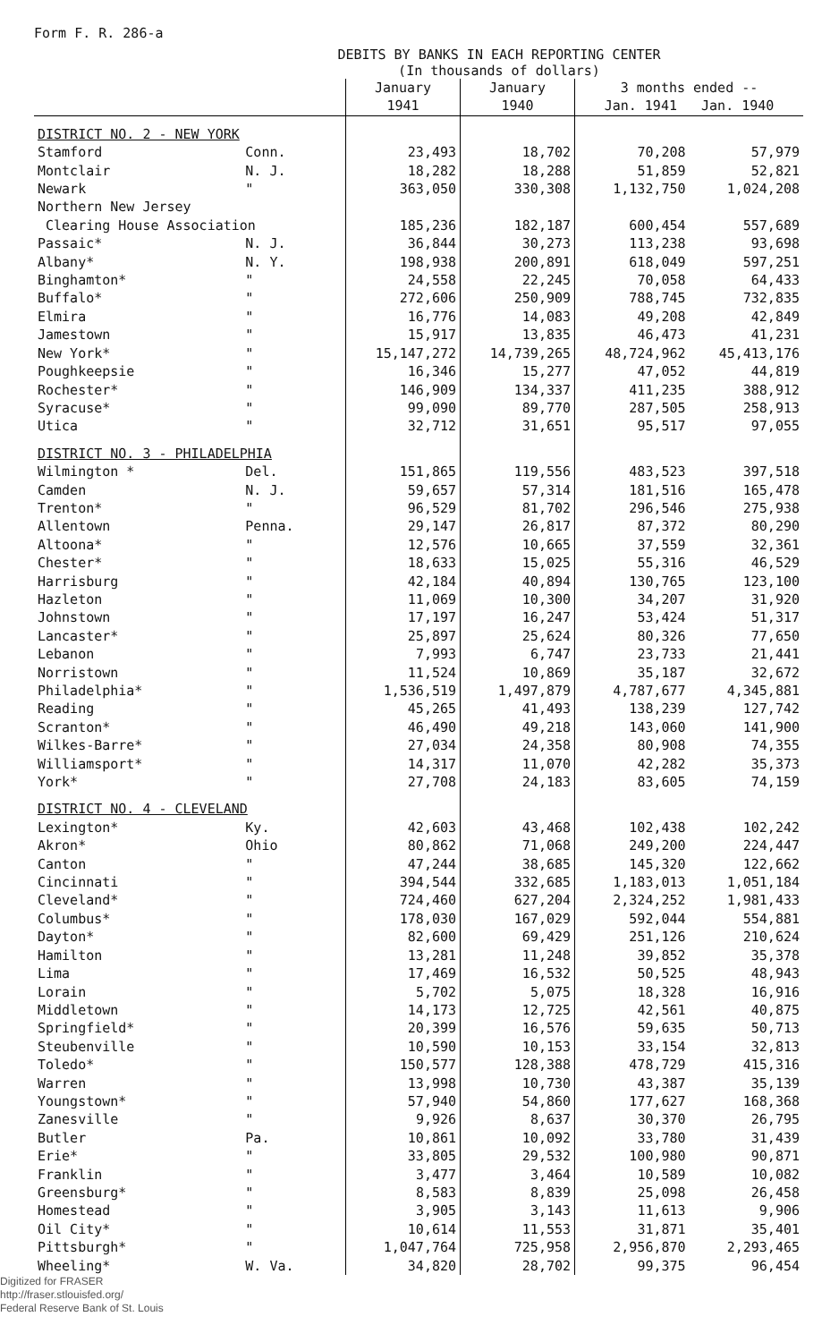Form F. R. 286-a
DEBITS BY BANKS IN EACH REPORTING CENTER
(In thousands of dollars)
| | | January 1941 | January 1940 | 3 months ended -- Jan. 1941 Jan. 1940 | |
| --- | --- | --- | --- | --- | --- |
| DISTRICT NO. 2 - NEW YORK | | | | | |
| Stamford | Conn. | 23,493 | 18,702 | 70,208 | 57,979 |
| Montclair | N. J. | 18,282 | 18,288 | 51,859 | 52,821 |
| Newark | " | 363,050 | 330,308 | 1,132,750 | 1,024,208 |
| Northern New Jersey | | | | | |
| Clearing House Association | | 185,236 | 182,187 | 600,454 | 557,689 |
| Passaic* | N. J. | 36,844 | 30,273 | 113,238 | 93,698 |
| Albany* | N. Y. | 198,938 | 200,891 | 618,049 | 597,251 |
| Binghamton* | " | 24,558 | 22,245 | 70,058 | 64,433 |
| Buffalo* | " | 272,606 | 250,909 | 788,745 | 732,835 |
| Elmira | " | 16,776 | 14,083 | 49,208 | 42,849 |
| Jamestown | " | 15,917 | 13,835 | 46,473 | 41,231 |
| New York* | " | 15,147,272 | 14,739,265 | 48,724,962 | 45,413,176 |
| Poughkeepsie | " | 16,346 | 15,277 | 47,052 | 44,819 |
| Rochester* | " | 146,909 | 134,337 | 411,235 | 388,912 |
| Syracuse* | " | 99,090 | 89,770 | 287,505 | 258,913 |
| Utica | " | 32,712 | 31,651 | 95,517 | 97,055 |
| DISTRICT NO. 3 - PHILADELPHIA | | | | | |
| Wilmington * | Del. | 151,865 | 119,556 | 483,523 | 397,518 |
| Camden | N. J. | 59,657 | 57,314 | 181,516 | 165,478 |
| Trenton* | " | 96,529 | 81,702 | 296,546 | 275,938 |
| Allentown | Penna. | 29,147 | 26,817 | 87,372 | 80,290 |
| Altoona* | " | 12,576 | 10,665 | 37,559 | 32,361 |
| Chester* | " | 18,633 | 15,025 | 55,316 | 46,529 |
| Harrisburg | " | 42,184 | 40,894 | 130,765 | 123,100 |
| Hazleton | " | 11,069 | 10,300 | 34,207 | 31,920 |
| Johnstown | " | 17,197 | 16,247 | 53,424 | 51,317 |
| Lancaster* | " | 25,897 | 25,624 | 80,326 | 77,650 |
| Lebanon | " | 7,993 | 6,747 | 23,733 | 21,441 |
| Norristown | " | 11,524 | 10,869 | 35,187 | 32,672 |
| Philadelphia* | " | 1,536,519 | 1,497,879 | 4,787,677 | 4,345,881 |
| Reading | " | 45,265 | 41,493 | 138,239 | 127,742 |
| Scranton* | " | 46,490 | 49,218 | 143,060 | 141,900 |
| Wilkes-Barre* | " | 27,034 | 24,358 | 80,908 | 74,355 |
| Williamsport* | " | 14,317 | 11,070 | 42,282 | 35,373 |
| York* | " | 27,708 | 24,183 | 83,605 | 74,159 |
| DISTRICT NO. 4 - CLEVELAND | | | | | |
| Lexington* | Ky. | 42,603 | 43,468 | 102,438 | 102,242 |
| Akron* | Ohio | 80,862 | 71,068 | 249,200 | 224,447 |
| Canton | " | 47,244 | 38,685 | 145,320 | 122,662 |
| Cincinnati | " | 394,544 | 332,685 | 1,183,013 | 1,051,184 |
| Cleveland* | " | 724,460 | 627,204 | 2,324,252 | 1,981,433 |
| Columbus* | " | 178,030 | 167,029 | 592,044 | 554,881 |
| Dayton* | " | 82,600 | 69,429 | 251,126 | 210,624 |
| Hamilton | " | 13,281 | 11,248 | 39,852 | 35,378 |
| Lima | " | 17,469 | 16,532 | 50,525 | 48,943 |
| Lorain | " | 5,702 | 5,075 | 18,328 | 16,916 |
| Middletown | " | 14,173 | 12,725 | 42,561 | 40,875 |
| Springfield* | " | 20,399 | 16,576 | 59,635 | 50,713 |
| Steubenville | " | 10,590 | 10,153 | 33,154 | 32,813 |
| Toledo* | " | 150,577 | 128,388 | 478,729 | 415,316 |
| Warren | " | 13,998 | 10,730 | 43,387 | 35,139 |
| Youngstown* | " | 57,940 | 54,860 | 177,627 | 168,368 |
| Zanesville | " | 9,926 | 8,637 | 30,370 | 26,795 |
| Butler | Pa. | 10,861 | 10,092 | 33,780 | 31,439 |
| Erie* | " | 33,805 | 29,532 | 100,980 | 90,871 |
| Franklin | " | 3,477 | 3,464 | 10,589 | 10,082 |
| Greensburg* | " | 8,583 | 8,839 | 25,098 | 26,458 |
| Homestead | " | 3,905 | 3,143 | 11,613 | 9,906 |
| Oil City* | " | 10,614 | 11,553 | 31,871 | 35,401 |
| Pittsburgh* | " | 1,047,764 | 725,958 | 2,956,870 | 2,293,465 |
| Wheeling* | W. Va. | 34,820 | 28,702 | 99,375 | 96,454 |
Digitized for FRASER
http://fraser.stlouisfed.org/
Federal Reserve Bank of St. Louis